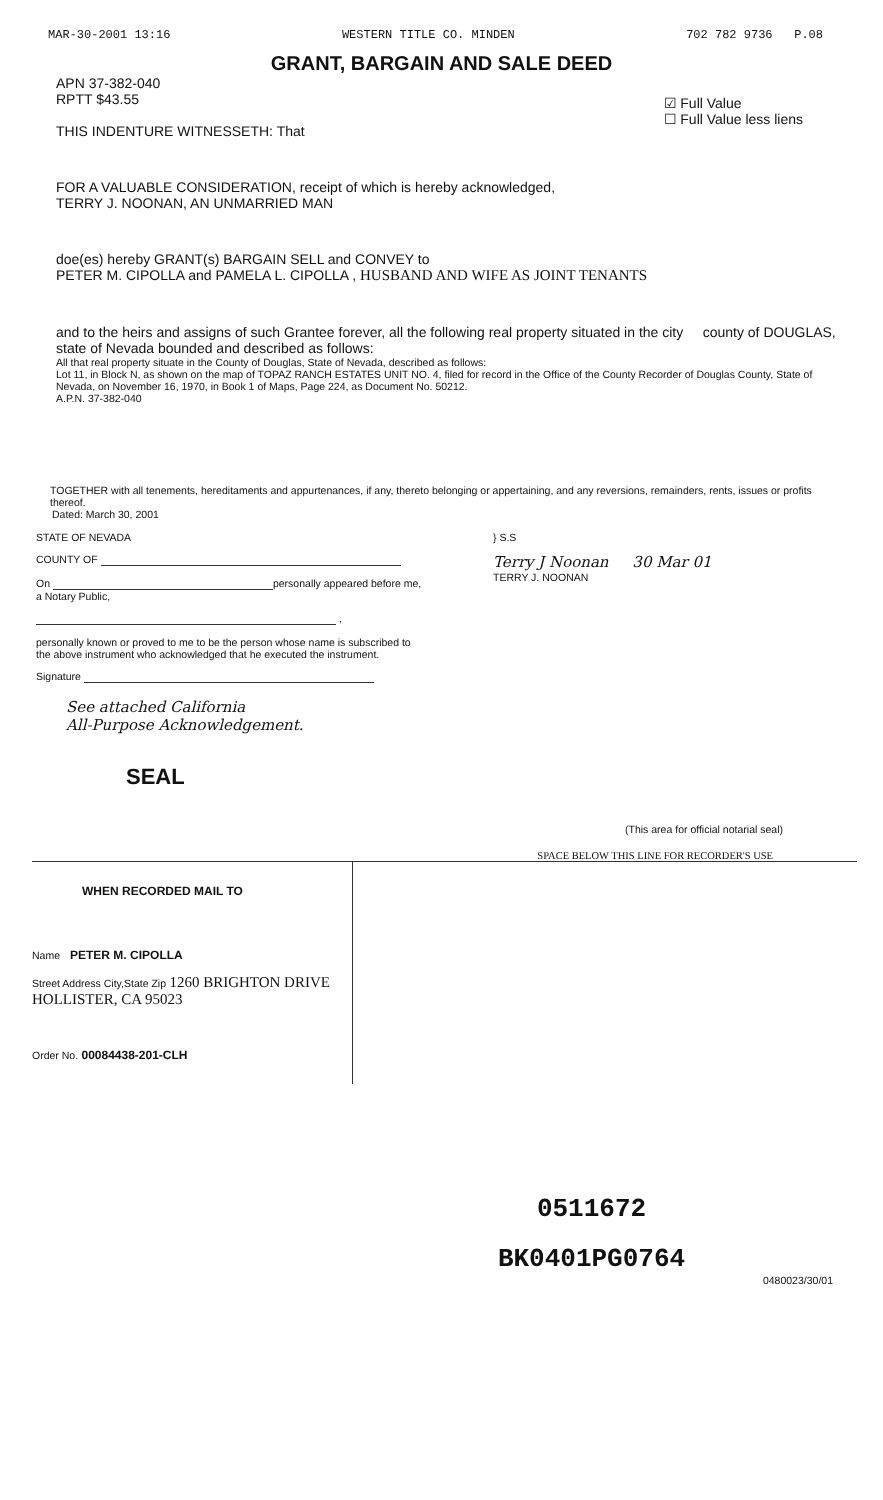MAR-30-2001 13:16 WESTERN TITLE CO. MINDEN 702 782 9736 P.08
GRANT, BARGAIN AND SALE DEED
APN 37-382-040
RPTT $43.55
THIS INDENTURE WITNESSETH: That
☑ Full Value
☐ Full Value less liens
FOR A VALUABLE CONSIDERATION, receipt of which is hereby acknowledged,
TERRY J. NOONAN, AN UNMARRIED MAN
doe(es) hereby GRANT(s) BARGAIN SELL and CONVEY to
PETER M. CIPOLLA and PAMELA L. CIPOLLA , HUSBAND AND WIFE AS JOINT TENANTS
and to the heirs and assigns of such Grantee forever, all the following real property situated in the city county of DOUGLAS, state of Nevada bounded and described as follows:
All that real property situate in the County of Douglas, State of Nevada, described as follows:
Lot 11, in Block N, as shown on the map of TOPAZ RANCH ESTATES UNIT NO. 4, filed for record in the Office of the County Recorder of Douglas County, State of Nevada, on November 16, 1970, in Book 1 of Maps, Page 224, as Document No. 50212.
A.P.N. 37-382-040
TOGETHER with all tenements, hereditaments and appurtenances, if any, thereto belonging or appertaining, and any reversions, remainders, rents, issues or profits thereof.
Dated: March 30, 2001
STATE OF NEVADA
COUNTY OF
On personally appeared before me, a Notary Public,
,
personally known or proved to me to be the person whose name is subscribed to the above instrument who acknowledged that he executed the instrument.
Signature
See attached California
All-Purpose Acknowledgement.
SEAL
} S.S
Terry J Noonan 30 Mar 01
TERRY J. NOONAN
(This area for official notarial seal)
SPACE BELOW THIS LINE FOR RECORDER'S USE
WHEN RECORDED MAIL TO
Name PETER M. CIPOLLA
Street Address City,State Zip 1260 BRIGHTON DRIVE
HOLLISTER, CA 95023
Order No. 00084438-201-CLH
0511672
BK0401PG0764
0480023/30/01